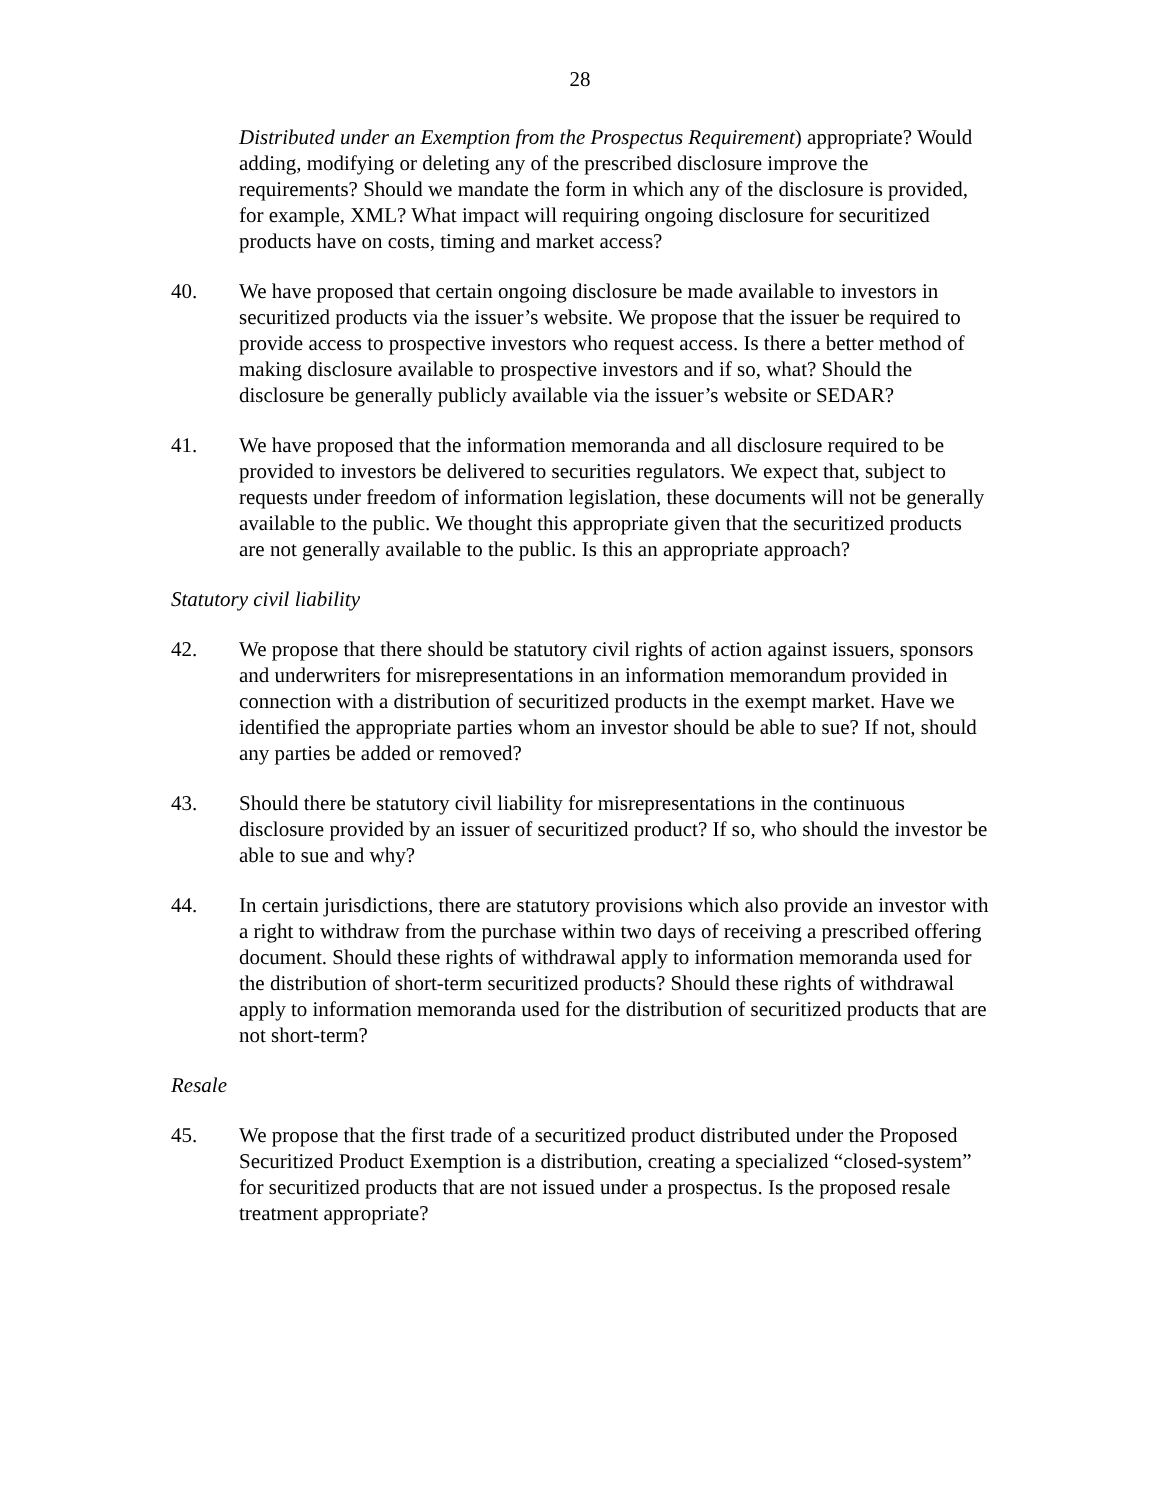28
Distributed under an Exemption from the Prospectus Requirement) appropriate? Would adding, modifying or deleting any of the prescribed disclosure improve the requirements? Should we mandate the form in which any of the disclosure is provided, for example, XML? What impact will requiring ongoing disclosure for securitized products have on costs, timing and market access?
40. We have proposed that certain ongoing disclosure be made available to investors in securitized products via the issuer’s website. We propose that the issuer be required to provide access to prospective investors who request access. Is there a better method of making disclosure available to prospective investors and if so, what? Should the disclosure be generally publicly available via the issuer’s website or SEDAR?
41. We have proposed that the information memoranda and all disclosure required to be provided to investors be delivered to securities regulators. We expect that, subject to requests under freedom of information legislation, these documents will not be generally available to the public. We thought this appropriate given that the securitized products are not generally available to the public. Is this an appropriate approach?
Statutory civil liability
42. We propose that there should be statutory civil rights of action against issuers, sponsors and underwriters for misrepresentations in an information memorandum provided in connection with a distribution of securitized products in the exempt market. Have we identified the appropriate parties whom an investor should be able to sue? If not, should any parties be added or removed?
43. Should there be statutory civil liability for misrepresentations in the continuous disclosure provided by an issuer of securitized product? If so, who should the investor be able to sue and why?
44. In certain jurisdictions, there are statutory provisions which also provide an investor with a right to withdraw from the purchase within two days of receiving a prescribed offering document. Should these rights of withdrawal apply to information memoranda used for the distribution of short-term securitized products? Should these rights of withdrawal apply to information memoranda used for the distribution of securitized products that are not short-term?
Resale
45. We propose that the first trade of a securitized product distributed under the Proposed Securitized Product Exemption is a distribution, creating a specialized “closed-system” for securitized products that are not issued under a prospectus. Is the proposed resale treatment appropriate?